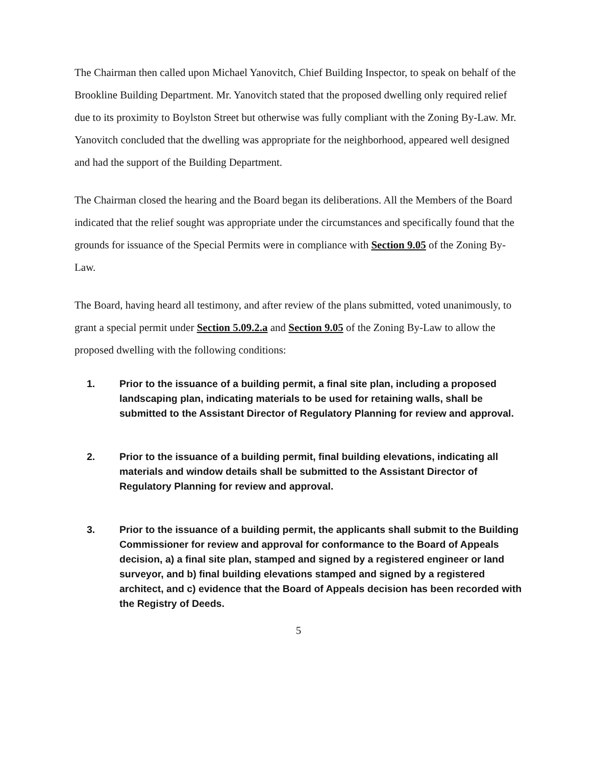The Chairman then called upon Michael Yanovitch, Chief Building Inspector, to speak on behalf of the Brookline Building Department. Mr. Yanovitch stated that the proposed dwelling only required relief due to its proximity to Boylston Street but otherwise was fully compliant with the Zoning By-Law. Mr. Yanovitch concluded that the dwelling was appropriate for the neighborhood, appeared well designed and had the support of the Building Department.
The Chairman closed the hearing and the Board began its deliberations. All the Members of the Board indicated that the relief sought was appropriate under the circumstances and specifically found that the grounds for issuance of the Special Permits were in compliance with Section 9.05 of the Zoning By-Law.
The Board, having heard all testimony, and after review of the plans submitted, voted unanimously, to grant a special permit under Section 5.09.2.a and Section 9.05 of the Zoning By-Law to allow the proposed dwelling with the following conditions:
1. Prior to the issuance of a building permit, a final site plan, including a proposed landscaping plan, indicating materials to be used for retaining walls, shall be submitted to the Assistant Director of Regulatory Planning for review and approval.
2. Prior to the issuance of a building permit, final building elevations, indicating all materials and window details shall be submitted to the Assistant Director of Regulatory Planning for review and approval.
3. Prior to the issuance of a building permit, the applicants shall submit to the Building Commissioner for review and approval for conformance to the Board of Appeals decision, a) a final site plan, stamped and signed by a registered engineer or land surveyor, and b) final building elevations stamped and signed by a registered architect, and c) evidence that the Board of Appeals decision has been recorded with the Registry of Deeds.
5